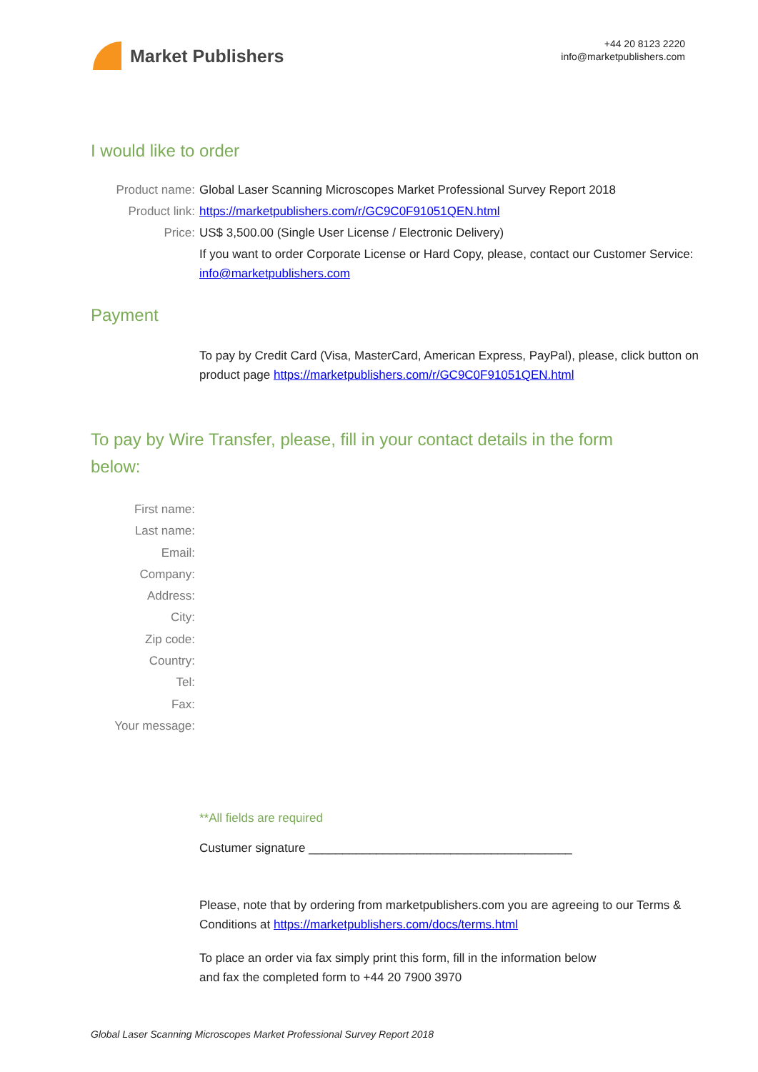Market Publishers
+44 20 8123 2220
info@marketpublishers.com
I would like to order
Product name: Global Laser Scanning Microscopes Market Professional Survey Report 2018
Product link: https://marketpublishers.com/r/GC9C0F91051QEN.html
Price: US$ 3,500.00 (Single User License / Electronic Delivery)
If you want to order Corporate License or Hard Copy, please, contact our Customer Service:
info@marketpublishers.com
Payment
To pay by Credit Card (Visa, MasterCard, American Express, PayPal), please, click button on product page https://marketpublishers.com/r/GC9C0F91051QEN.html
To pay by Wire Transfer, please, fill in your contact details in the form below:
First name:
Last name:
Email:
Company:
Address:
City:
Zip code:
Country:
Tel:
Fax:
Your message:
**All fields are required
Custumer signature _______________________________________
Please, note that by ordering from marketpublishers.com you are agreeing to our Terms & Conditions at https://marketpublishers.com/docs/terms.html
To place an order via fax simply print this form, fill in the information below
and fax the completed form to +44 20 7900 3970
Global Laser Scanning Microscopes Market Professional Survey Report 2018